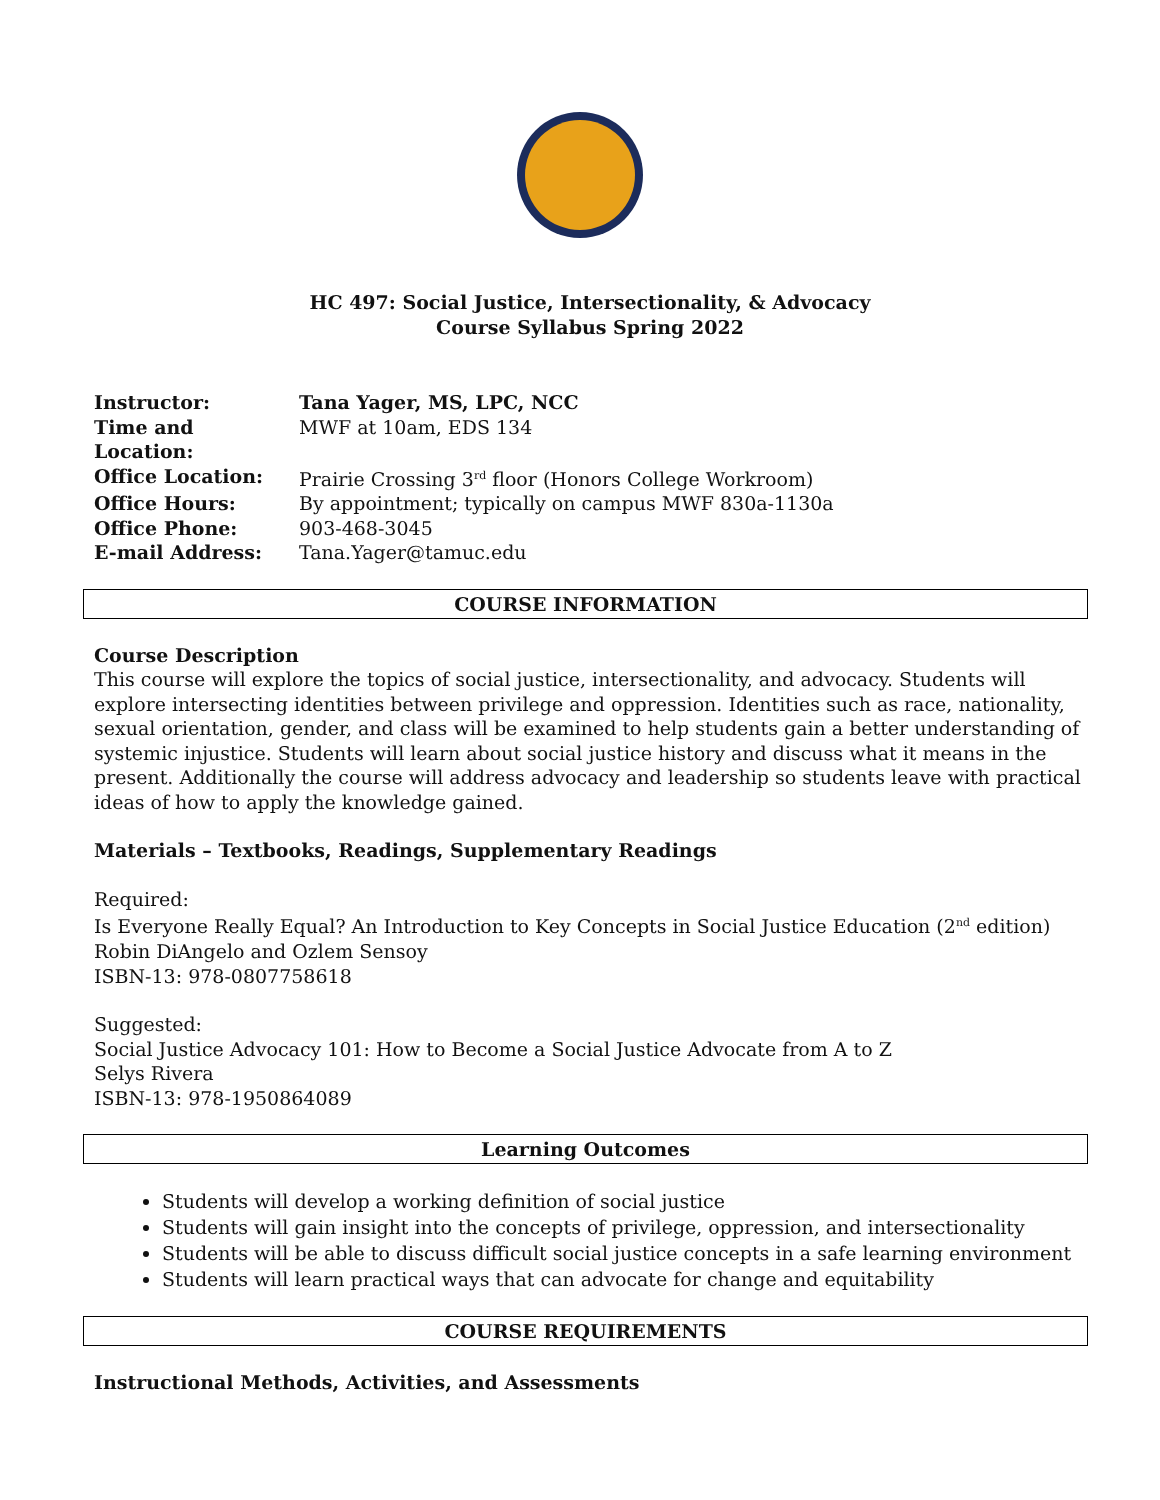HC 497: Social Justice, Intersectionality, & Advocacy
Course Syllabus Spring 2022
| Instructor: | Tana Yager, MS, LPC, NCC |
| Time and Location: | MWF at 10am, EDS 134 |
| Office Location: | Prairie Crossing 3<sup>rd</sup> floor (Honors College Workroom) |
| Office Hours: | By appointment; typically on campus MWF 830a-1130a |
| Office Phone: | 903-468-3045 |
| E-mail Address: | Tana.Yager@tamuc.edu |
COURSE INFORMATION
Course Description
This course will explore the topics of social justice, intersectionality, and advocacy. Students will explore intersecting identities between privilege and oppression. Identities such as race, nationality, sexual orientation, gender, and class will be examined to help students gain a better understanding of systemic injustice. Students will learn about social justice history and discuss what it means in the present. Additionally the course will address advocacy and leadership so students leave with practical ideas of how to apply the knowledge gained.
Materials – Textbooks, Readings, Supplementary Readings
Required:
Is Everyone Really Equal? An Introduction to Key Concepts in Social Justice Education (2<sup>nd</sup> edition)
Robin DiAngelo and Ozlem Sensoy
ISBN-13: 978-0807758618
Suggested:
Social Justice Advocacy 101: How to Become a Social Justice Advocate from A to Z
Selys Rivera
ISBN-13: 978-1950864089
Learning Outcomes
Students will develop a working definition of social justice
Students will gain insight into the concepts of privilege, oppression, and intersectionality
Students will be able to discuss difficult social justice concepts in a safe learning environment
Students will learn practical ways that can advocate for change and equitability
COURSE REQUIREMENTS
Instructional Methods, Activities, and Assessments